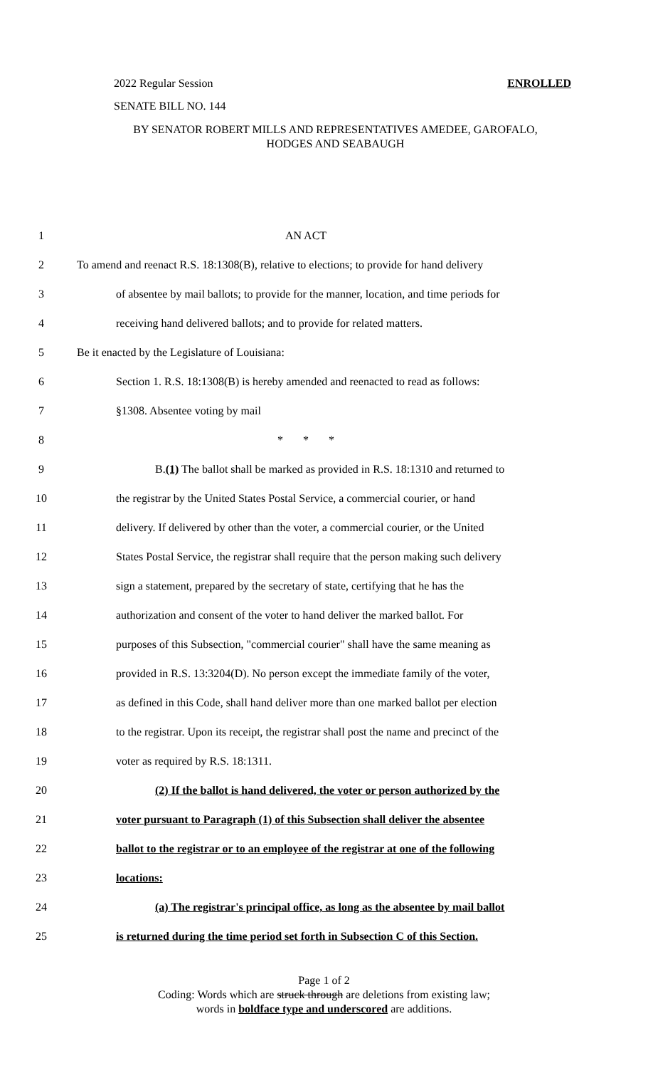2022 Regular Session ENROLLED
SENATE BILL NO. 144
BY SENATOR ROBERT MILLS AND REPRESENTATIVES AMEDEE, GAROFALO,
HODGES AND SEABAUGH
1 AN ACT
2 To amend and reenact R.S. 18:1308(B), relative to elections; to provide for hand delivery
3 of absentee by mail ballots; to provide for the manner, location, and time periods for
4 receiving hand delivered ballots; and to provide for related matters.
5 Be it enacted by the Legislature of Louisiana:
6 Section 1. R.S. 18:1308(B) is hereby amended and reenacted to read as follows:
7 §1308. Absentee voting by mail
8 * * *
9 B.(1) The ballot shall be marked as provided in R.S. 18:1310 and returned to
10 the registrar by the United States Postal Service, a commercial courier, or hand
11 delivery. If delivered by other than the voter, a commercial courier, or the United
12 States Postal Service, the registrar shall require that the person making such delivery
13 sign a statement, prepared by the secretary of state, certifying that he has the
14 authorization and consent of the voter to hand deliver the marked ballot. For
15 purposes of this Subsection, "commercial courier" shall have the same meaning as
16 provided in R.S. 13:3204(D). No person except the immediate family of the voter,
17 as defined in this Code, shall hand deliver more than one marked ballot per election
18 to the registrar. Upon its receipt, the registrar shall post the name and precinct of the
19 voter as required by R.S. 18:1311.
20 (2) If the ballot is hand delivered, the voter or person authorized by the
21 voter pursuant to Paragraph (1) of this Subsection shall deliver the absentee
22 ballot to the registrar or to an employee of the registrar at one of the following
23 locations:
24 (a) The registrar's principal office, as long as the absentee by mail ballot
25 is returned during the time period set forth in Subsection C of this Section.
Page 1 of 2
Coding: Words which are struck through are deletions from existing law;
words in boldface type and underscored are additions.